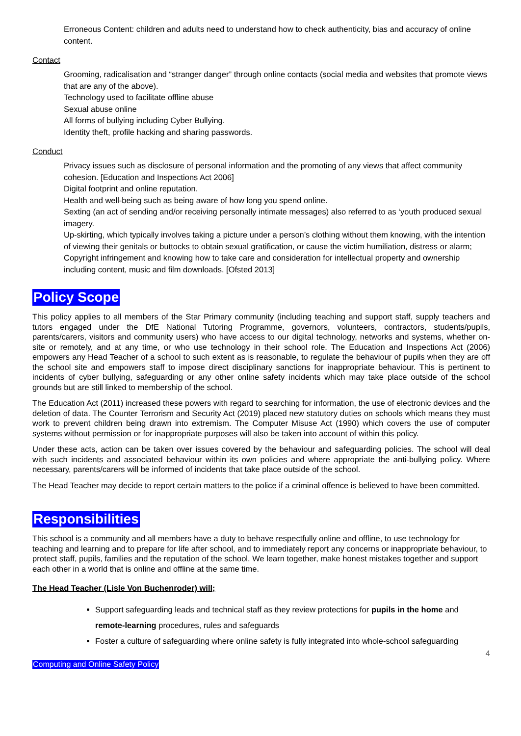Erroneous Content: children and adults need to understand how to check authenticity, bias and accuracy of online content.
Contact
Grooming, radicalisation and “stranger danger” through online contacts (social media and websites that promote views that are any of the above).
Technology used to facilitate offline abuse
Sexual abuse online
All forms of bullying including Cyber Bullying.
Identity theft, profile hacking and sharing passwords.
Conduct
Privacy issues such as disclosure of personal information and the promoting of any views that affect community cohesion. [Education and Inspections Act 2006]
Digital footprint and online reputation.
Health and well-being such as being aware of how long you spend online.
Sexting (an act of sending and/or receiving personally intimate messages) also referred to as ‘youth produced sexual imagery.
Up-skirting, which typically involves taking a picture under a person’s clothing without them knowing, with the intention of viewing their genitals or buttocks to obtain sexual gratification, or cause the victim humiliation, distress or alarm;
Copyright infringement and knowing how to take care and consideration for intellectual property and ownership including content, music and film downloads. [Ofsted 2013]
Policy Scope
This policy applies to all members of the Star Primary community (including teaching and support staff, supply teachers and tutors engaged under the DfE National Tutoring Programme, governors, volunteers, contractors, students/pupils, parents/carers, visitors and community users) who have access to our digital technology, networks and systems, whether on-site or remotely, and at any time, or who use technology in their school role. The Education and Inspections Act (2006) empowers any Head Teacher of a school to such extent as is reasonable, to regulate the behaviour of pupils when they are off the school site and empowers staff to impose direct disciplinary sanctions for inappropriate behaviour. This is pertinent to incidents of cyber bullying, safeguarding or any other online safety incidents which may take place outside of the school grounds but are still linked to membership of the school.
The Education Act (2011) increased these powers with regard to searching for information, the use of electronic devices and the deletion of data. The Counter Terrorism and Security Act (2019) placed new statutory duties on schools which means they must work to prevent children being drawn into extremism. The Computer Misuse Act (1990) which covers the use of computer systems without permission or for inappropriate purposes will also be taken into account of within this policy.
Under these acts, action can be taken over issues covered by the behaviour and safeguarding policies. The school will deal with such incidents and associated behaviour within its own policies and where appropriate the anti-bullying policy. Where necessary, parents/carers will be informed of incidents that take place outside of the school.
The Head Teacher may decide to report certain matters to the police if a criminal offence is believed to have been committed.
Responsibilities
This school is a community and all members have a duty to behave respectfully online and offline, to use technology for teaching and learning and to prepare for life after school, and to immediately report any concerns or inappropriate behaviour, to protect staff, pupils, families and the reputation of the school. We learn together, make honest mistakes together and support each other in a world that is online and offline at the same time.
The Head Teacher (Lisle Von Buchenroder) will;
Support safeguarding leads and technical staff as they review protections for pupils in the home and remote-learning procedures, rules and safeguards
Foster a culture of safeguarding where online safety is fully integrated into whole-school safeguarding
4
Computing and Online Safety Policy